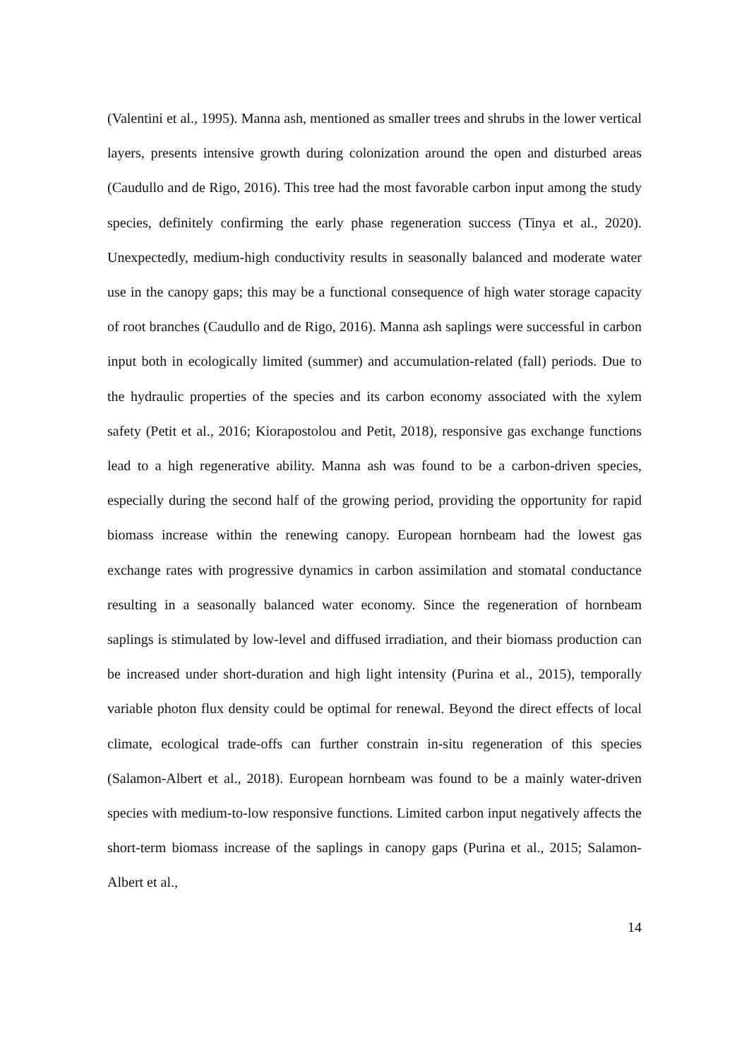(Valentini et al., 1995). Manna ash, mentioned as smaller trees and shrubs in the lower vertical layers, presents intensive growth during colonization around the open and disturbed areas (Caudullo and de Rigo, 2016). This tree had the most favorable carbon input among the study species, definitely confirming the early phase regeneration success (Tinya et al., 2020). Unexpectedly, medium-high conductivity results in seasonally balanced and moderate water use in the canopy gaps; this may be a functional consequence of high water storage capacity of root branches (Caudullo and de Rigo, 2016). Manna ash saplings were successful in carbon input both in ecologically limited (summer) and accumulation-related (fall) periods. Due to the hydraulic properties of the species and its carbon economy associated with the xylem safety (Petit et al., 2016; Kiorapostolou and Petit, 2018), responsive gas exchange functions lead to a high regenerative ability. Manna ash was found to be a carbon-driven species, especially during the second half of the growing period, providing the opportunity for rapid biomass increase within the renewing canopy. European hornbeam had the lowest gas exchange rates with progressive dynamics in carbon assimilation and stomatal conductance resulting in a seasonally balanced water economy. Since the regeneration of hornbeam saplings is stimulated by low-level and diffused irradiation, and their biomass production can be increased under short-duration and high light intensity (Purina et al., 2015), temporally variable photon flux density could be optimal for renewal. Beyond the direct effects of local climate, ecological trade-offs can further constrain in-situ regeneration of this species (Salamon-Albert et al., 2018). European hornbeam was found to be a mainly water-driven species with medium-to-low responsive functions. Limited carbon input negatively affects the short-term biomass increase of the saplings in canopy gaps (Purina et al., 2015; Salamon-Albert et al.,
14